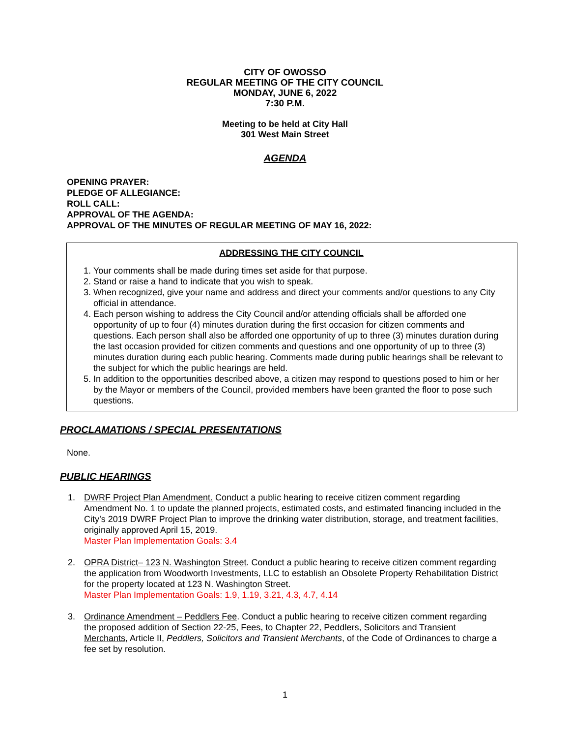CITY OF OWOSSO
REGULAR MEETING OF THE CITY COUNCIL
MONDAY, JUNE 6, 2022
7:30 P.M.
Meeting to be held at City Hall
301 West Main Street
AGENDA
OPENING PRAYER:
PLEDGE OF ALLEGIANCE:
ROLL CALL:
APPROVAL OF THE AGENDA:
APPROVAL OF THE MINUTES OF REGULAR MEETING OF MAY 16, 2022:
ADDRESSING THE CITY COUNCIL
1. Your comments shall be made during times set aside for that purpose.
2. Stand or raise a hand to indicate that you wish to speak.
3. When recognized, give your name and address and direct your comments and/or questions to any City official in attendance.
4. Each person wishing to address the City Council and/or attending officials shall be afforded one opportunity of up to four (4) minutes duration during the first occasion for citizen comments and questions. Each person shall also be afforded one opportunity of up to three (3) minutes duration during the last occasion provided for citizen comments and questions and one opportunity of up to three (3) minutes duration during each public hearing. Comments made during public hearings shall be relevant to the subject for which the public hearings are held.
5. In addition to the opportunities described above, a citizen may respond to questions posed to him or her by the Mayor or members of the Council, provided members have been granted the floor to pose such questions.
PROCLAMATIONS / SPECIAL PRESENTATIONS
None.
PUBLIC HEARINGS
1. DWRF Project Plan Amendment. Conduct a public hearing to receive citizen comment regarding Amendment No. 1 to update the planned projects, estimated costs, and estimated financing included in the City’s 2019 DWRF Project Plan to improve the drinking water distribution, storage, and treatment facilities, originally approved April 15, 2019.
Master Plan Implementation Goals: 3.4
2. OPRA District– 123 N. Washington Street. Conduct a public hearing to receive citizen comment regarding the application from Woodworth Investments, LLC to establish an Obsolete Property Rehabilitation District for the property located at 123 N. Washington Street.
Master Plan Implementation Goals: 1.9, 1.19, 3.21, 4.3, 4.7, 4.14
3. Ordinance Amendment – Peddlers Fee. Conduct a public hearing to receive citizen comment regarding the proposed addition of Section 22-25, Fees, to Chapter 22, Peddlers, Solicitors and Transient Merchants, Article II, Peddlers, Solicitors and Transient Merchants, of the Code of Ordinances to charge a fee set by resolution.
1